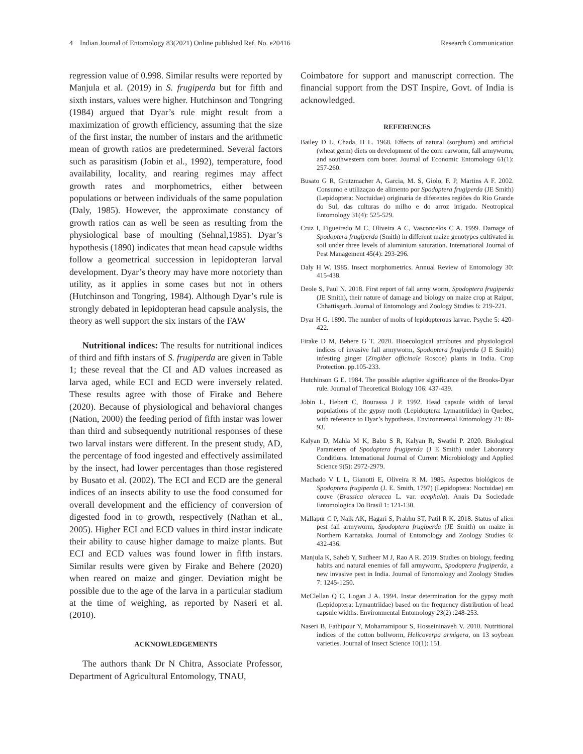4 Indian Journal of Entomology 83(2021) Online published Ref. No. e20416 Research Communication
regression value of 0.998. Similar results were reported by Manjula et al. (2019) in S. frugiperda but for fifth and sixth instars, values were higher. Hutchinson and Tongring (1984) argued that Dyar’s rule might result from a maximization of growth efficiency, assuming that the size of the first instar, the number of instars and the arithmetic mean of growth ratios are predetermined. Several factors such as parasitism (Jobin et al., 1992), temperature, food availability, locality, and rearing regimes may affect growth rates and morphometrics, either between populations or between individuals of the same population (Daly, 1985). However, the approximate constancy of growth ratios can as well be seen as resulting from the physiological base of moulting (Sehnal,1985). Dyar’s hypothesis (1890) indicates that mean head capsule widths follow a geometrical succession in lepidopteran larval development. Dyar’s theory may have more notoriety than utility, as it applies in some cases but not in others (Hutchinson and Tongring, 1984). Although Dyar’s rule is strongly debated in lepidopteran head capsule analysis, the theory as well support the six instars of the FAW
Nutritional indices: The results for nutritional indices of third and fifth instars of S. frugiperda are given in Table 1; these reveal that the CI and AD values increased as larva aged, while ECI and ECD were inversely related. These results agree with those of Firake and Behere (2020). Because of physiological and behavioral changes (Nation, 2000) the feeding period of fifth instar was lower than third and subsequently nutritional responses of these two larval instars were different. In the present study, AD, the percentage of food ingested and effectively assimilated by the insect, had lower percentages than those registered by Busato et al. (2002). The ECI and ECD are the general indices of an insects ability to use the food consumed for overall development and the efficiency of conversion of digested food in to growth, respectively (Nathan et al., 2005). Higher ECI and ECD values in third instar indicate their ability to cause higher damage to maize plants. But ECI and ECD values was found lower in fifth instars. Similar results were given by Firake and Behere (2020) when reared on maize and ginger. Deviation might be possible due to the age of the larva in a particular stadium at the time of weighing, as reported by Naseri et al. (2010).
ACKNOWLEDGEMENTS
The authors thank Dr N Chitra, Associate Professor, Department of Agricultural Entomology, TNAU,
Coimbatore for support and manuscript correction. The financial support from the DST Inspire, Govt. of India is acknowledged.
REFERENCES
Bailey D L, Chada, H L. 1968. Effects of natural (sorghum) and artificial (wheat germ) diets on development of the corn earworm, fall armyworm, and southwestern corn borer. Journal of Economic Entomology 61(1): 257-260.
Busato G R, Grutzmacher A, Garcia, M. S, Giolo, F. P, Martins A F. 2002. Consumo e utilizaçao de alimento por Spodoptera frugiperda (JE Smith) (Lepidoptera: Noctuidae) originaria de diferentes regiões do Rio Grande do Sul, das culturas do milho e do arroz irrigado. Neotropical Entomology 31(4): 525-529.
Cruz I, Figueiredo M C, Oliveira A C, Vasconcelos C A. 1999. Damage of Spodoptera frugiperda (Smith) in different maize genotypes cultivated in soil under three levels of aluminium saturation. International Journal of Pest Management 45(4): 293-296.
Daly H W. 1985. Insect morphometrics. Annual Review of Entomology 30: 415-438.
Deole S, Paul N. 2018. First report of fall army worm, Spodoptera frugiperda (JE Smith), their nature of damage and biology on maize crop at Raipur, Chhattisgarh. Journal of Entomology and Zoology Studies 6: 219-221.
Dyar H G. 1890. The number of molts of lepidopterous larvae. Psyche 5: 420-422.
Firake D M, Behere G T. 2020. Bioecological attributes and physiological indices of invasive fall armyworm, Spodoptera frugiperda (J E Smith) infesting ginger (Zingiber officinale Roscoe) plants in India. Crop Protection. pp.105-233.
Hutchinson G E. 1984. The possible adaptive significance of the Brooks-Dyar rule. Journal of Theoretical Biology 106: 437-439.
Jobin L, Hebert C, Bourassa J P. 1992. Head capsule width of larval populations of the gypsy moth (Lepidoptera: Lymantriidae) in Quebec, with reference to Dyar’s hypothesis. Environmental Entomology 21: 89-93.
Kalyan D, Mahla M K, Babu S R, Kalyan R, Swathi P. 2020. Biological Parameters of Spodoptera frugiperda (J E Smith) under Laboratory Conditions. International Journal of Current Microbiology and Applied Science 9(5): 2972-2979.
Machado V L L, Gianotti E, Oliveira R M. 1985. Aspectos biológicos de Spodoptera frugiperda (J. E. Smith, 1797) (Lepidoptera: Noctuidae) em couve (Brassica oleracea L. var. acephala). Anais Da Sociedade Entomologica Do Brasil 1: 121-130.
Mallapur C P, Naik AK, Hagari S, Prabhu ST, Patil R K. 2018. Status of alien pest fall armyworm, Spodoptera frugiperda (JE Smith) on maize in Northern Karnataka. Journal of Entomology and Zoology Studies 6: 432-436.
Manjula K, Saheb Y, Sudheer M J, Rao A R. 2019. Studies on biology, feeding habits and natural enemies of fall armyworm, Spodoptera frugiperda, a new invasive pest in India. Journal of Entomology and Zoology Studies 7: 1245-1250.
McClellan Q C, Logan J A. 1994. Instar determination for the gypsy moth (Lepidoptera: Lymantriidae) based on the frequency distribution of head capsule widths. Environmental Entomology 23(2) :248-253.
Naseri B, Fathipour Y, Moharramipour S, Hosseininaveh V. 2010. Nutritional indices of the cotton bollworm, Helicoverpa armigera, on 13 soybean varieties. Journal of Insect Science 10(1): 151.